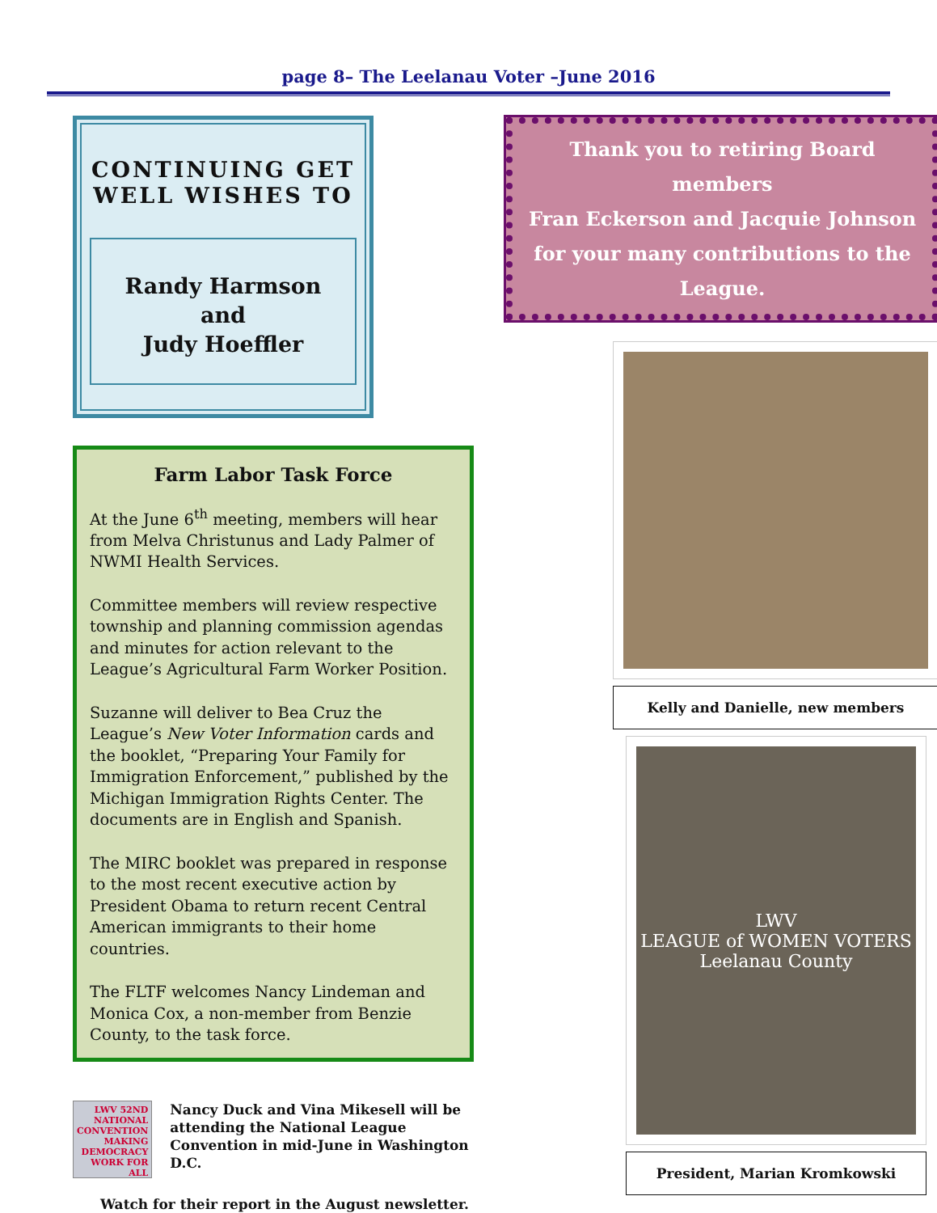page 8– The Leelanau Voter –June 2016
CONTINUING GET
WELL WISHES TO
Randy Harmson
and
Judy Hoeffler
Farm Labor Task Force
At the June 6<sup>th</sup> meeting, members will hear from Melva Christunus and Lady Palmer of NWMI Health Services.
Committee members will review respective township and planning commission agendas and minutes for action relevant to the League’s Agricultural Farm Worker Position.
Suzanne will deliver to Bea Cruz the League’s New Voter Information cards and the booklet, “Preparing Your Family for Immigration Enforcement,” published by the Michigan Immigration Rights Center. The documents are in English and Spanish.
The MIRC booklet was prepared in response to the most recent executive action by President Obama to return recent Central American immigrants to their home countries.
The FLTF welcomes Nancy Lindeman and Monica Cox, a non-member from Benzie County, to the task force.
LWV 52ND NATIONAL CONVENTION
MAKING DEMOCRACY WORK FOR ALL
Nancy Duck and Vina Mikesell will be attending the National League Convention in mid-June in Washington D.C.
Watch for their report in the August newsletter.
Thank you to retiring Board members
Fran Eckerson and Jacquie Johnson
for your many contributions to the League.
Kelly and Danielle, new members
LWV
LEAGUE of WOMEN VOTERS
Leelanau County
President, Marian Kromkowski